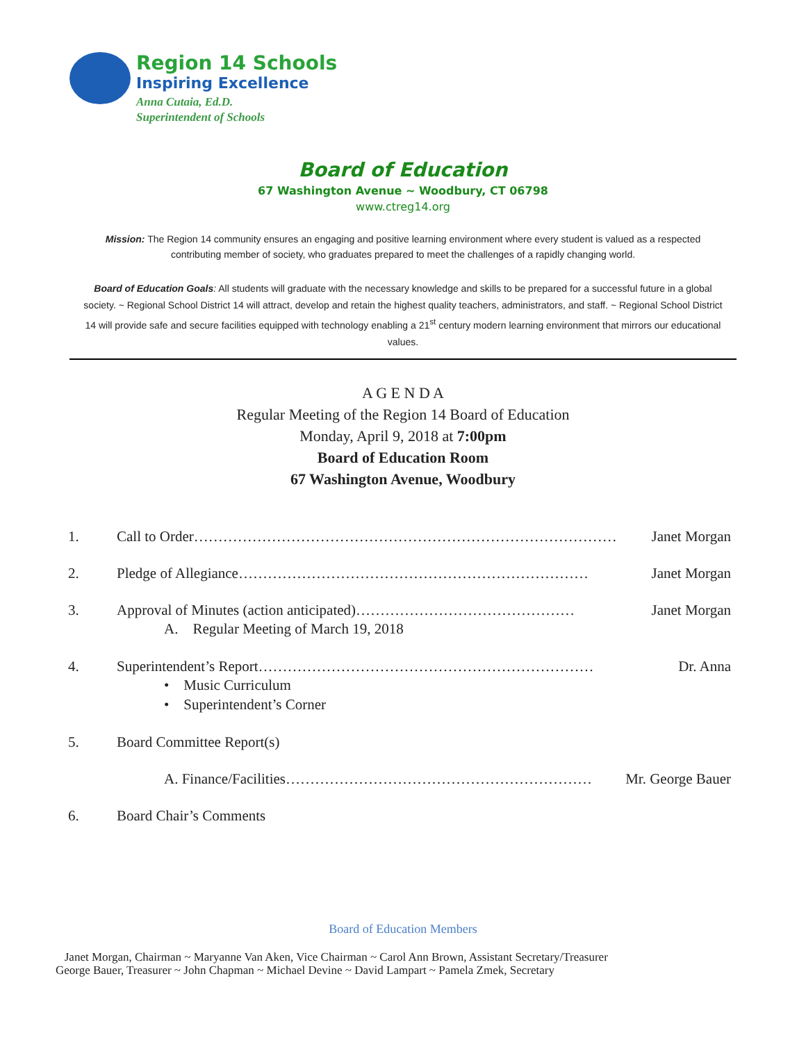Region 14 Schools
Inspiring Excellence
Anna Cutaia, Ed.D.
Superintendent of Schools
Board of Education
67 Washington Avenue ~ Woodbury, CT 06798
www.ctreg14.org
Mission: The Region 14 community ensures an engaging and positive learning environment where every student is valued as a respected contributing member of society, who graduates prepared to meet the challenges of a rapidly changing world.
Board of Education Goals: All students will graduate with the necessary knowledge and skills to be prepared for a successful future in a global society. ~ Regional School District 14 will attract, develop and retain the highest quality teachers, administrators, and staff. ~ Regional School District 14 will provide safe and secure facilities equipped with technology enabling a 21<sup>st</sup> century modern learning environment that mirrors our educational values.
A G E N D A
Regular Meeting of the Region 14 Board of Education
Monday, April 9, 2018 at 7:00pm
Board of Education Room
67 Washington Avenue, Woodbury
1. Call to Order……………………………………………………………………………
Janet Morgan
2. Pledge of Allegiance………………………………………………………………
Janet Morgan
3. Approval of Minutes (action anticipated)………………………………………
Janet Morgan
A. Regular Meeting of March 19, 2018
4. Superintendent’s Report……………………………………………………………
Dr. Anna
• Music Curriculum
• Superintendent’s Corner
5. Board Committee Report(s)
A. Finance/Facilities………………………………………………………
Mr. George Bauer
6. Board Chair’s Comments
Board of Education Members
Janet Morgan, Chairman ~ Maryanne Van Aken, Vice Chairman ~ Carol Ann Brown, Assistant Secretary/Treasurer
George Bauer, Treasurer ~ John Chapman ~ Michael Devine ~ David Lampart ~ Pamela Zmek, Secretary